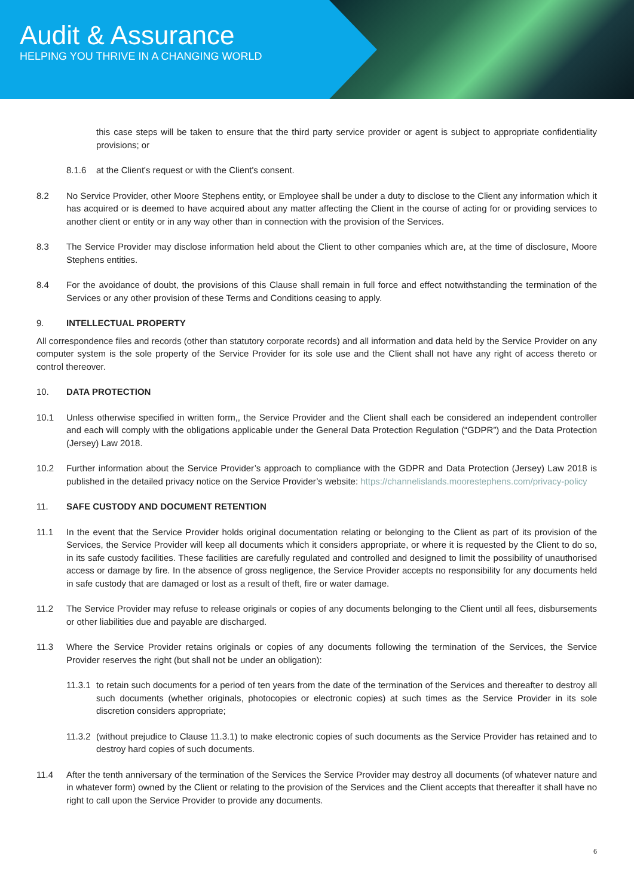Audit & Assurance
HELPING YOU THRIVE IN A CHANGING WORLD
this case steps will be taken to ensure that the third party service provider or agent is subject to appropriate confidentiality provisions; or
8.1.6 at the Client's request or with the Client's consent.
8.2 No Service Provider, other Moore Stephens entity, or Employee shall be under a duty to disclose to the Client any information which it has acquired or is deemed to have acquired about any matter affecting the Client in the course of acting for or providing services to another client or entity or in any way other than in connection with the provision of the Services.
8.3 The Service Provider may disclose information held about the Client to other companies which are, at the time of disclosure, Moore Stephens entities.
8.4 For the avoidance of doubt, the provisions of this Clause shall remain in full force and effect notwithstanding the termination of the Services or any other provision of these Terms and Conditions ceasing to apply.
9. INTELLECTUAL PROPERTY
All correspondence files and records (other than statutory corporate records) and all information and data held by the Service Provider on any computer system is the sole property of the Service Provider for its sole use and the Client shall not have any right of access thereto or control thereover.
10. DATA PROTECTION
10.1 Unless otherwise specified in written form,, the Service Provider and the Client shall each be considered an independent controller and each will comply with the obligations applicable under the General Data Protection Regulation (“GDPR”) and the Data Protection (Jersey) Law 2018.
10.2 Further information about the Service Provider’s approach to compliance with the GDPR and Data Protection (Jersey) Law 2018 is published in the detailed privacy notice on the Service Provider’s website: https://channelislands.moorestephens.com/privacy-policy
11. SAFE CUSTODY AND DOCUMENT RETENTION
11.1 In the event that the Service Provider holds original documentation relating or belonging to the Client as part of its provision of the Services, the Service Provider will keep all documents which it considers appropriate, or where it is requested by the Client to do so, in its safe custody facilities. These facilities are carefully regulated and controlled and designed to limit the possibility of unauthorised access or damage by fire. In the absence of gross negligence, the Service Provider accepts no responsibility for any documents held in safe custody that are damaged or lost as a result of theft, fire or water damage.
11.2 The Service Provider may refuse to release originals or copies of any documents belonging to the Client until all fees, disbursements or other liabilities due and payable are discharged.
11.3 Where the Service Provider retains originals or copies of any documents following the termination of the Services, the Service Provider reserves the right (but shall not be under an obligation):
11.3.1
to retain such documents for a period of ten years from the date of the termination of the Services and thereafter to destroy all such documents (whether originals, photocopies or electronic copies) at such times as the Service Provider in its sole discretion considers appropriate;
11.3.2
(without prejudice to Clause 11.3.1) to make electronic copies of such documents as the Service Provider has retained and to destroy hard copies of such documents.
11.4 After the tenth anniversary of the termination of the Services the Service Provider may destroy all documents (of whatever nature and in whatever form) owned by the Client or relating to the provision of the Services and the Client accepts that thereafter it shall have no right to call upon the Service Provider to provide any documents.
6